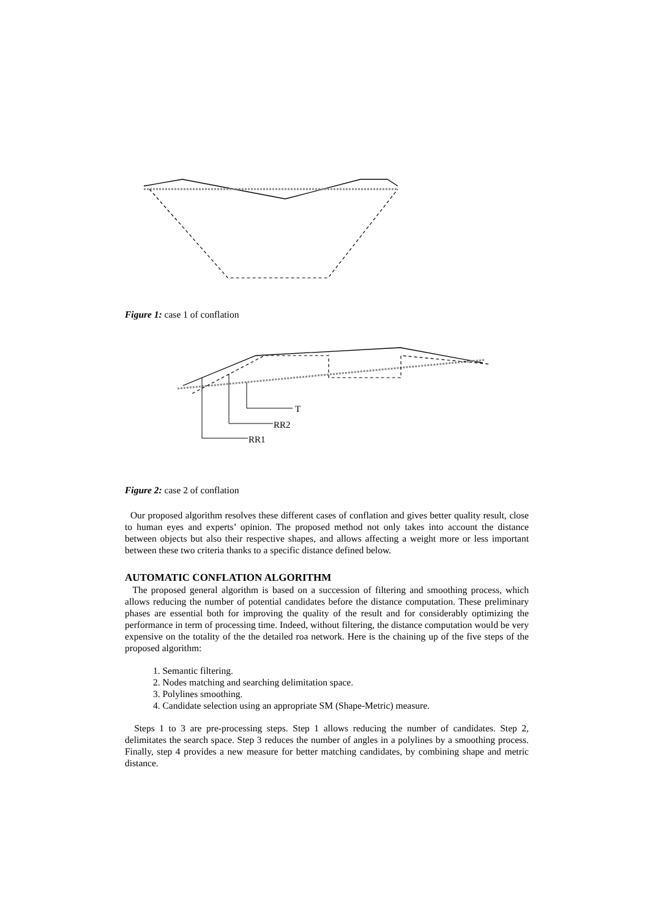Figure 1: case 1 of conflation
T
RR2
RR1
Figure 2: case 2 of conflation
Our proposed algorithm resolves these different cases of conflation and gives better quality result, close to human eyes and experts’ opinion. The proposed method not only takes into account the distance between objects but also their respective shapes, and allows affecting a weight more or less important between these two criteria thanks to a specific distance defined below.
AUTOMATIC CONFLATION ALGORITHM
The proposed general algorithm is based on a succession of filtering and smoothing process, which allows reducing the number of potential candidates before the distance computation. These preliminary phases are essential both for improving the quality of the result and for considerably optimizing the performance in term of processing time. Indeed, without filtering, the distance computation would be very expensive on the totality of the the detailed roa network. Here is the chaining up of the five steps of the proposed algorithm:
1. Semantic filtering.
2. Nodes matching and searching delimitation space.
3. Polylines smoothing.
4. Candidate selection using an appropriate SM (Shape-Metric) measure.
Steps 1 to 3 are pre-processing steps. Step 1 allows reducing the number of candidates. Step 2, delimitates the search space. Step 3 reduces the number of angles in a polylines by a smoothing process. Finally, step 4 provides a new measure for better matching candidates, by combining shape and metric distance.